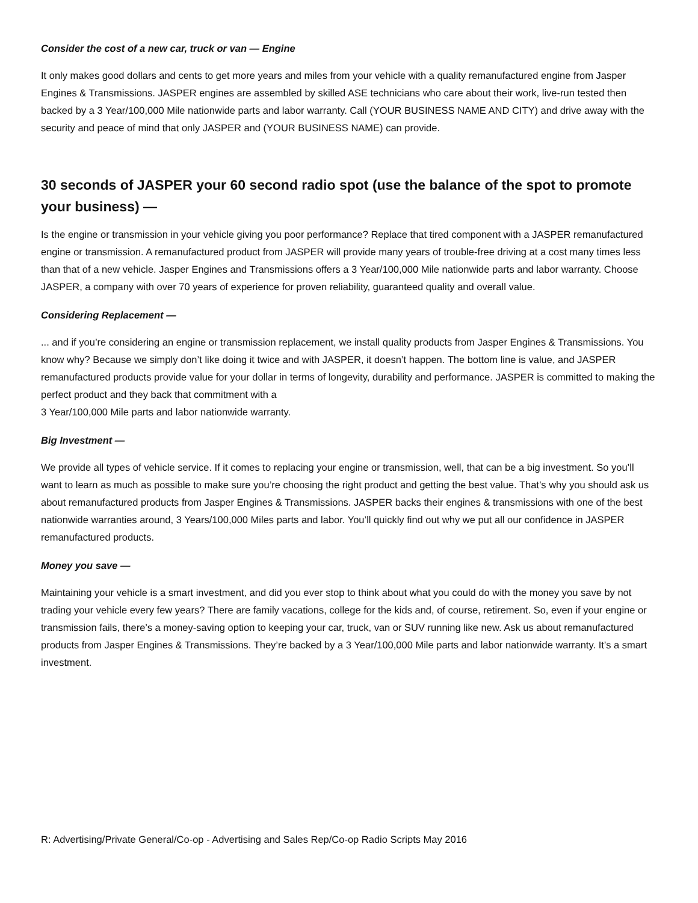Consider the cost of a new car, truck or van — Engine
It only makes good dollars and cents to get more years and miles from your vehicle with a quality remanufactured engine from Jasper Engines & Transmissions. JASPER engines are assembled by skilled ASE technicians who care about their work, live-run tested then backed by a 3 Year/100,000 Mile nationwide parts and labor warranty. Call (YOUR BUSINESS NAME AND CITY) and drive away with the security and peace of mind that only JASPER and (YOUR BUSINESS NAME) can provide.
30 seconds of JASPER your 60 second radio spot (use the balance of the spot to promote your business) —
Is the engine or transmission in your vehicle giving you poor performance? Replace that tired component with a JASPER remanufactured engine or transmission. A remanufactured product from JASPER will provide many years of trouble-free driving at a cost many times less than that of a new vehicle. Jasper Engines and Transmissions offers a 3 Year/100,000 Mile nationwide parts and labor warranty. Choose JASPER, a company with over 70 years of experience for proven reliability, guaranteed quality and overall value.
Considering Replacement —
... and if you’re considering an engine or transmission replacement, we install quality products from Jasper Engines & Transmissions. You know why? Because we simply don’t like doing it twice and with JASPER, it doesn’t happen. The bottom line is value, and JASPER remanufactured products provide value for your dollar in terms of longevity, durability and performance. JASPER is committed to making the perfect product and they back that commitment with a
3 Year/100,000 Mile parts and labor nationwide warranty.
Big Investment —
We provide all types of vehicle service. If it comes to replacing your engine or transmission, well, that can be a big investment. So you’ll want to learn as much as possible to make sure you’re choosing the right product and getting the best value. That’s why you should ask us about remanufactured products from Jasper Engines & Transmissions. JASPER backs their engines & transmissions with one of the best nationwide warranties around, 3 Years/100,000 Miles parts and labor. You’ll quickly find out why we put all our confidence in JASPER remanufactured products.
Money you save —
Maintaining your vehicle is a smart investment, and did you ever stop to think about what you could do with the money you save by not trading your vehicle every few years? There are family vacations, college for the kids and, of course, retirement. So, even if your engine or transmission fails, there’s a money-saving option to keeping your car, truck, van or SUV running like new. Ask us about remanufactured products from Jasper Engines & Transmissions. They’re backed by a 3 Year/100,000 Mile parts and labor nationwide warranty. It’s a smart investment.
R: Advertising/Private General/Co-op - Advertising and Sales Rep/Co-op Radio Scripts May 2016